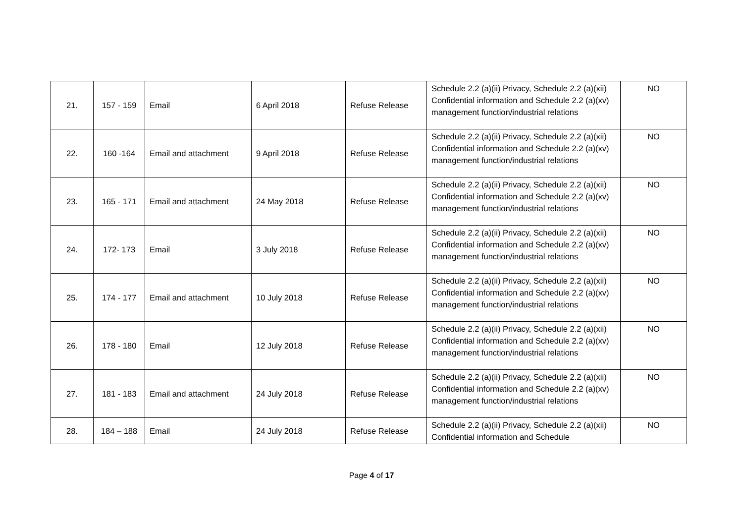| 21. | 157 - 159 | Email | 6 April 2018 | Refuse Release | Schedule 2.2 (a)(ii) Privacy, Schedule 2.2 (a)(xii) Confidential information and Schedule 2.2 (a)(xv) management function/industrial relations | NO |
| 22. | 160 -164 | Email and attachment | 9 April 2018 | Refuse Release | Schedule 2.2 (a)(ii) Privacy, Schedule 2.2 (a)(xii) Confidential information and Schedule 2.2 (a)(xv) management function/industrial relations | NO |
| 23. | 165 - 171 | Email and attachment | 24 May 2018 | Refuse Release | Schedule 2.2 (a)(ii) Privacy, Schedule 2.2 (a)(xii) Confidential information and Schedule 2.2 (a)(xv) management function/industrial relations | NO |
| 24. | 172- 173 | Email | 3 July 2018 | Refuse Release | Schedule 2.2 (a)(ii) Privacy, Schedule 2.2 (a)(xii) Confidential information and Schedule 2.2 (a)(xv) management function/industrial relations | NO |
| 25. | 174 - 177 | Email and attachment | 10 July 2018 | Refuse Release | Schedule 2.2 (a)(ii) Privacy, Schedule 2.2 (a)(xii) Confidential information and Schedule 2.2 (a)(xv) management function/industrial relations | NO |
| 26. | 178 - 180 | Email | 12 July 2018 | Refuse Release | Schedule 2.2 (a)(ii) Privacy, Schedule 2.2 (a)(xii) Confidential information and Schedule 2.2 (a)(xv) management function/industrial relations | NO |
| 27. | 181 - 183 | Email and attachment | 24 July 2018 | Refuse Release | Schedule 2.2 (a)(ii) Privacy, Schedule 2.2 (a)(xii) Confidential information and Schedule 2.2 (a)(xv) management function/industrial relations | NO |
| 28. | 184 – 188 | Email | 24 July 2018 | Refuse Release | Schedule 2.2 (a)(ii) Privacy, Schedule 2.2 (a)(xii) Confidential information and Schedule | NO |
Page 4 of 17